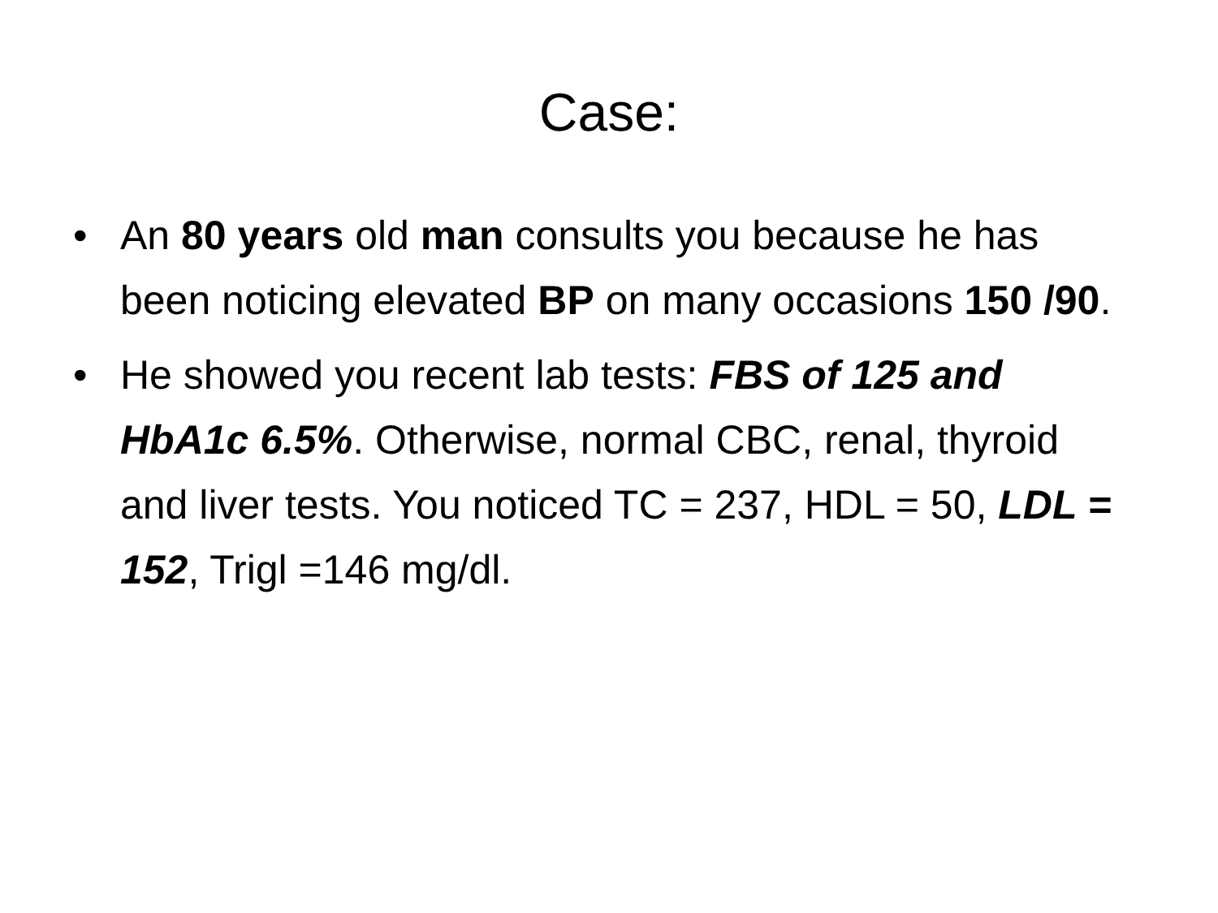Case:
• An 80 years old man consults you because he has been noticing elevated BP on many occasions 150 /90.
• He showed you recent lab tests: FBS of 125 and HbA1c 6.5%. Otherwise, normal CBC, renal, thyroid and liver tests. You noticed TC = 237, HDL = 50, LDL = 152, Trigl =146 mg/dl.